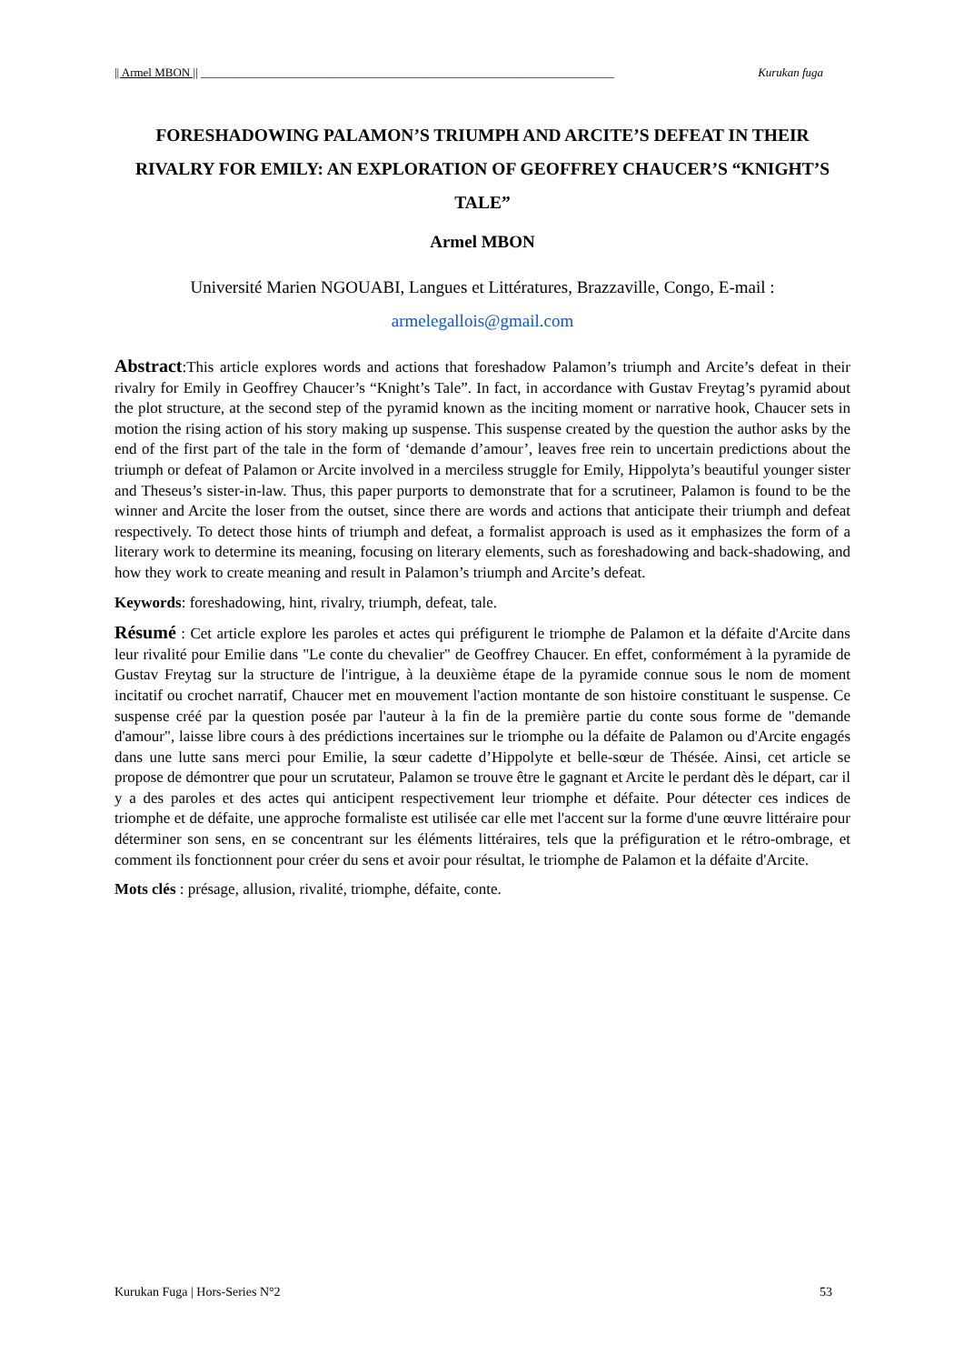|| Armel MBON || ______________________________________________________________________ Kurukan fuga
FORESHADOWING PALAMON’S TRIUMPH AND ARCITE’S DEFEAT IN THEIR RIVALRY FOR EMILY: AN EXPLORATION OF GEOFFREY CHAUCER’S “KNIGHT’S TALE”
Armel MBON
Université Marien NGOUABI, Langues et Littératures, Brazzaville, Congo, E-mail :
armelegallois@gmail.com
Abstract:This article explores words and actions that foreshadow Palamon’s triumph and Arcite’s defeat in their rivalry for Emily in Geoffrey Chaucer’s “Knight’s Tale”. In fact, in accordance with Gustav Freytag’s pyramid about the plot structure, at the second step of the pyramid known as the inciting moment or narrative hook, Chaucer sets in motion the rising action of his story making up suspense. This suspense created by the question the author asks by the end of the first part of the tale in the form of ‘demande d’amour’, leaves free rein to uncertain predictions about the triumph or defeat of Palamon or Arcite involved in a merciless struggle for Emily, Hippolyta’s beautiful younger sister and Theseus’s sister-in-law. Thus, this paper purports to demonstrate that for a scrutineer, Palamon is found to be the winner and Arcite the loser from the outset, since there are words and actions that anticipate their triumph and defeat respectively. To detect those hints of triumph and defeat, a formalist approach is used as it emphasizes the form of a literary work to determine its meaning, focusing on literary elements, such as foreshadowing and back-shadowing, and how they work to create meaning and result in Palamon’s triumph and Arcite’s defeat.
Keywords: foreshadowing, hint, rivalry, triumph, defeat, tale.
Résumé : Cet article explore les paroles et actes qui préfigurent le triomphe de Palamon et la défaite d'Arcite dans leur rivalité pour Emilie dans "Le conte du chevalier" de Geoffrey Chaucer. En effet, conformément à la pyramide de Gustav Freytag sur la structure de l'intrigue, à la deuxième étape de la pyramide connue sous le nom de moment incitatif ou crochet narratif, Chaucer met en mouvement l'action montante de son histoire constituant le suspense. Ce suspense créé par la question posée par l'auteur à la fin de la première partie du conte sous forme de "demande d'amour", laisse libre cours à des prédictions incertaines sur le triomphe ou la défaite de Palamon ou d'Arcite engagés dans une lutte sans merci pour Emilie, la sœur cadette d’Hippolyte et belle-sœur de Thésée. Ainsi, cet article se propose de démontrer que pour un scrutateur, Palamon se trouve être le gagnant et Arcite le perdant dès le départ, car il y a des paroles et des actes qui anticipent respectivement leur triomphe et défaite. Pour détecter ces indices de triomphe et de défaite, une approche formaliste est utilisée car elle met l'accent sur la forme d'une œuvre littéraire pour déterminer son sens, en se concentrant sur les éléments littéraires, tels que la préfiguration et le rétro-ombrage, et comment ils fonctionnent pour créer du sens et avoir pour résultat, le triomphe de Palamon et la défaite d'Arcite.
Mots clés : présage, allusion, rivalité, triomphe, défaite, conte.
Kurukan Fuga | Hors-Series N°2 53